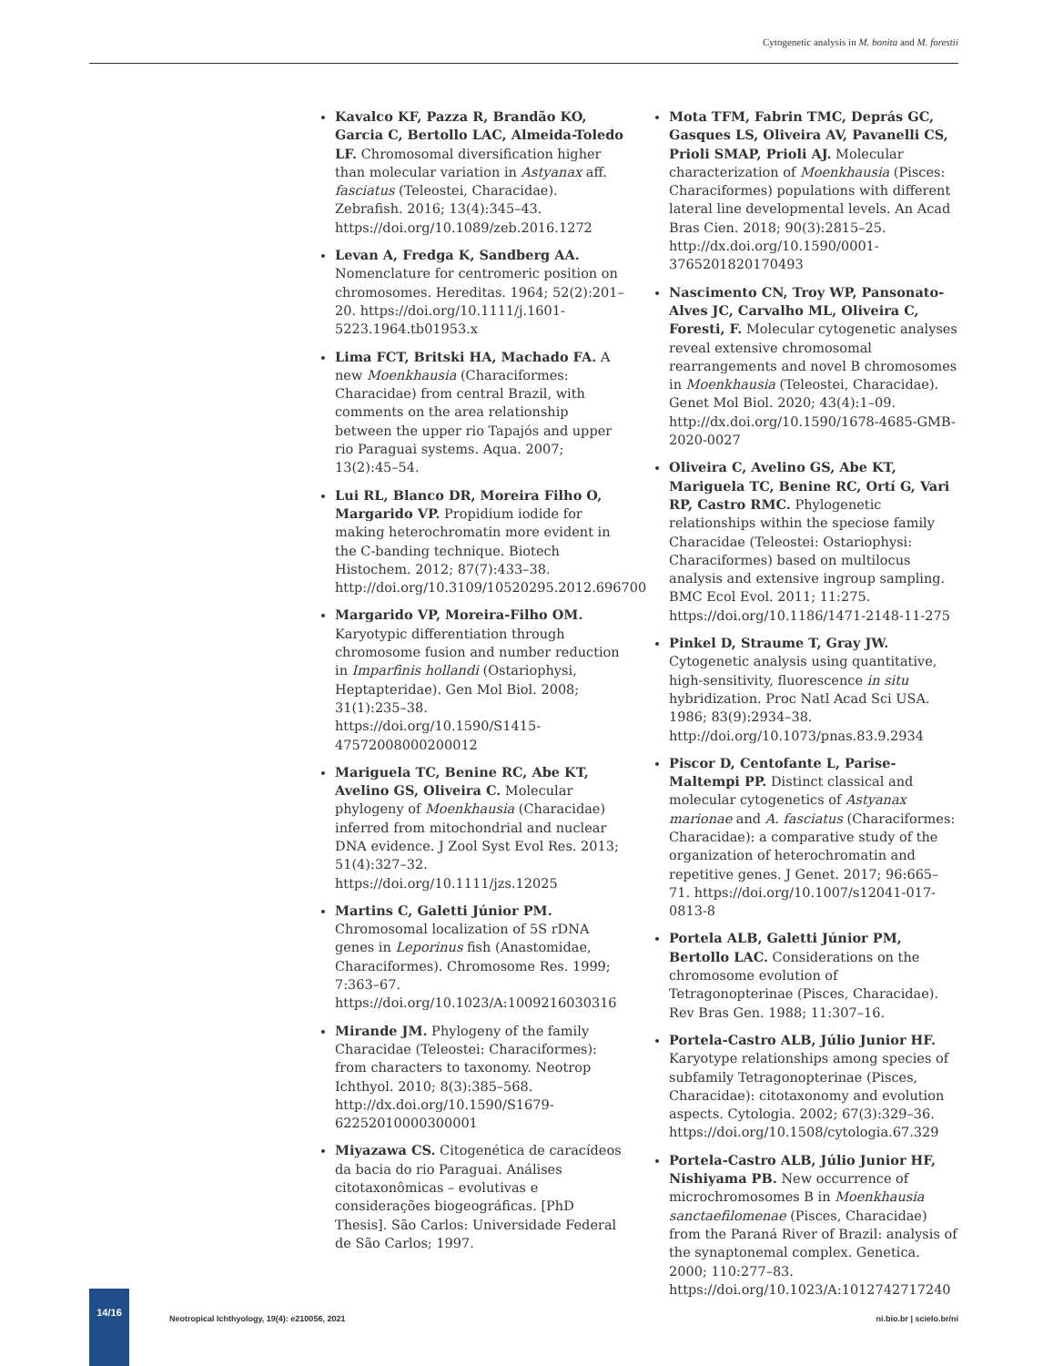Cytogenetic analysis in M. bonita and M. forestii
Kavalco KF, Pazza R, Brandão KO, Garcia C, Bertollo LAC, Almeida-Toledo LF. Chromosomal diversification higher than molecular variation in Astyanax aff. fasciatus (Teleostei, Characidae). Zebrafish. 2016; 13(4):345–43. https://doi.org/10.1089/zeb.2016.1272
Levan A, Fredga K, Sandberg AA. Nomenclature for centromeric position on chromosomes. Hereditas. 1964; 52(2):201–20. https://doi.org/10.1111/j.1601-5223.1964.tb01953.x
Lima FCT, Britski HA, Machado FA. A new Moenkhausia (Characiformes: Characidae) from central Brazil, with comments on the area relationship between the upper rio Tapajós and upper rio Paraguai systems. Aqua. 2007; 13(2):45–54.
Lui RL, Blanco DR, Moreira Filho O, Margarido VP. Propidium iodide for making heterochromatin more evident in the C-banding technique. Biotech Histochem. 2012; 87(7):433–38. http://doi.org/10.3109/10520295.2012.696700
Margarido VP, Moreira-Filho OM. Karyotypic differentiation through chromosome fusion and number reduction in Imparfinis hollandi (Ostariophysi, Heptapteridae). Gen Mol Biol. 2008; 31(1):235–38. https://doi.org/10.1590/S1415-47572008000200012
Mariguela TC, Benine RC, Abe KT, Avelino GS, Oliveira C. Molecular phylogeny of Moenkhausia (Characidae) inferred from mitochondrial and nuclear DNA evidence. J Zool Syst Evol Res. 2013; 51(4):327–32. https://doi.org/10.1111/jzs.12025
Martins C, Galetti Júnior PM. Chromosomal localization of 5S rDNA genes in Leporinus fish (Anastomidae, Characiformes). Chromosome Res. 1999; 7:363–67. https://doi.org/10.1023/A:1009216030316
Mirande JM. Phylogeny of the family Characidae (Teleostei: Characiformes): from characters to taxonomy. Neotrop Ichthyol. 2010; 8(3):385–568. http://dx.doi.org/10.1590/S1679-62252010000300001
Miyazawa CS. Citogenética de caracídeos da bacia do rio Paraguai. Análises citotaxonômicas – evolutivas e considerações biogeográficas. [PhD Thesis]. São Carlos: Universidade Federal de São Carlos; 1997.
Mota TFM, Fabrin TMC, Deprás GC, Gasques LS, Oliveira AV, Pavanelli CS, Prioli SMAP, Prioli AJ. Molecular characterization of Moenkhausia (Pisces: Characiformes) populations with different lateral line developmental levels. An Acad Bras Cien. 2018; 90(3):2815–25. http://dx.doi.org/10.1590/0001-3765201820170493
Nascimento CN, Troy WP, Pansonato-Alves JC, Carvalho ML, Oliveira C, Foresti, F. Molecular cytogenetic analyses reveal extensive chromosomal rearrangements and novel B chromosomes in Moenkhausia (Teleostei, Characidae). Genet Mol Biol. 2020; 43(4):1–09. http://dx.doi.org/10.1590/1678-4685-GMB-2020-0027
Oliveira C, Avelino GS, Abe KT, Mariguela TC, Benine RC, Ortí G, Vari RP, Castro RMC. Phylogenetic relationships within the speciose family Characidae (Teleostei: Ostariophysi: Characiformes) based on multilocus analysis and extensive ingroup sampling. BMC Ecol Evol. 2011; 11:275. https://doi.org/10.1186/1471-2148-11-275
Pinkel D, Straume T, Gray JW. Cytogenetic analysis using quantitative, high-sensitivity, fluorescence in situ hybridization. Proc Natl Acad Sci USA. 1986; 83(9):2934–38. http://doi.org/10.1073/pnas.83.9.2934
Piscor D, Centofante L, Parise-Maltempi PP. Distinct classical and molecular cytogenetics of Astyanax marionae and A. fasciatus (Characiformes: Characidae): a comparative study of the organization of heterochromatin and repetitive genes. J Genet. 2017; 96:665–71. https://doi.org/10.1007/s12041-017-0813-8
Portela ALB, Galetti Júnior PM, Bertollo LAC. Considerations on the chromosome evolution of Tetragonopterinae (Pisces, Characidae). Rev Bras Gen. 1988; 11:307–16.
Portela-Castro ALB, Júlio Junior HF. Karyotype relationships among species of subfamily Tetragonopterinae (Pisces, Characidae): citotaxonomy and evolution aspects. Cytologia. 2002; 67(3):329–36. https://doi.org/10.1508/cytologia.67.329
Portela-Castro ALB, Júlio Junior HF, Nishiyama PB. New occurrence of microchromosomes B in Moenkhausia sanctaefilomenae (Pisces, Characidae) from the Paraná River of Brazil: analysis of the synaptonemal complex. Genetica. 2000; 110:277–83. https://doi.org/10.1023/A:1012742717240
14/16
Neotropical Ichthyology, 19(4): e210056, 2021
ni.bio.br | scielo.br/ni